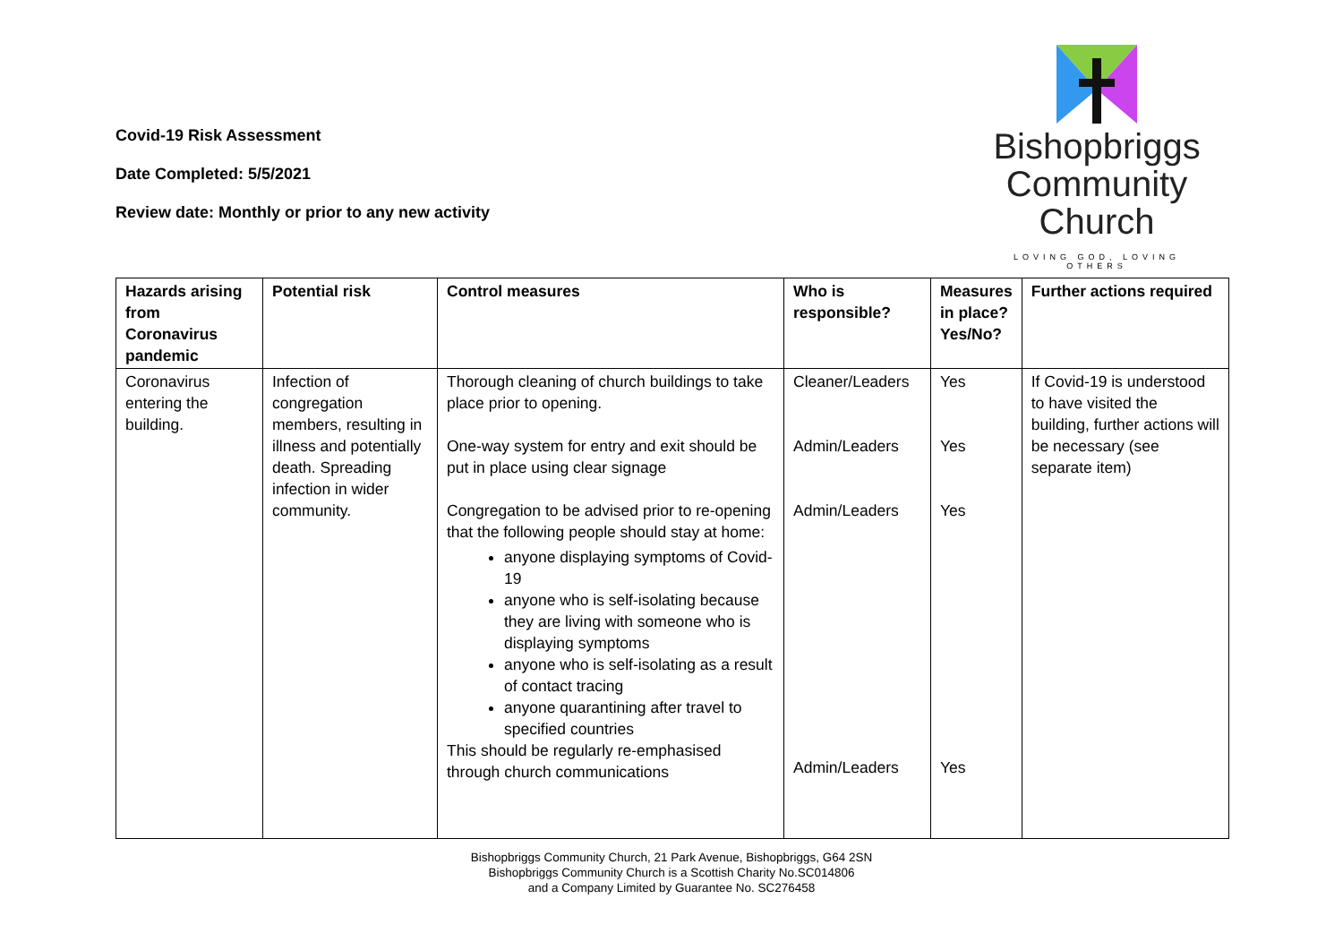Covid-19 Risk Assessment
Date Completed: 5/5/2021
Review date: Monthly or prior to any new activity
Bishopbriggs
Community
Church
LOVING GOD, LOVING OTHERS
| Hazards arising from Coronavirus pandemic | Potential risk | Control measures | Who is responsible? | Measures in place? Yes/No? | Further actions required |
| --- | --- | --- | --- | --- | --- |
| Coronavirus entering the building. | Infection of congregation members, resulting in illness and potentially death. Spreading infection in wider community. | Thorough cleaning of church buildings to take place prior to opening. One-way system for entry and exit should be put in place using clear signage Congregation to be advised prior to re-opening that the following people should stay at home: anyone displaying symptoms of Covid-19 anyone who is self-isolating because they are living with someone who is displaying symptoms anyone who is self-isolating as a result of contact tracing anyone quarantining after travel to specified countries This should be regularly re-emphasised through church communications | Cleaner/Leaders Admin/Leaders Admin/Leaders Admin/Leaders | Yes Yes Yes Yes | If Covid-19 is understood to have visited the building, further actions will be necessary (see separate item) |
Bishopbriggs Community Church, 21 Park Avenue, Bishopbriggs, G64 2SN
Bishopbriggs Community Church is a Scottish Charity No.SC014806
and a Company Limited by Guarantee No. SC276458